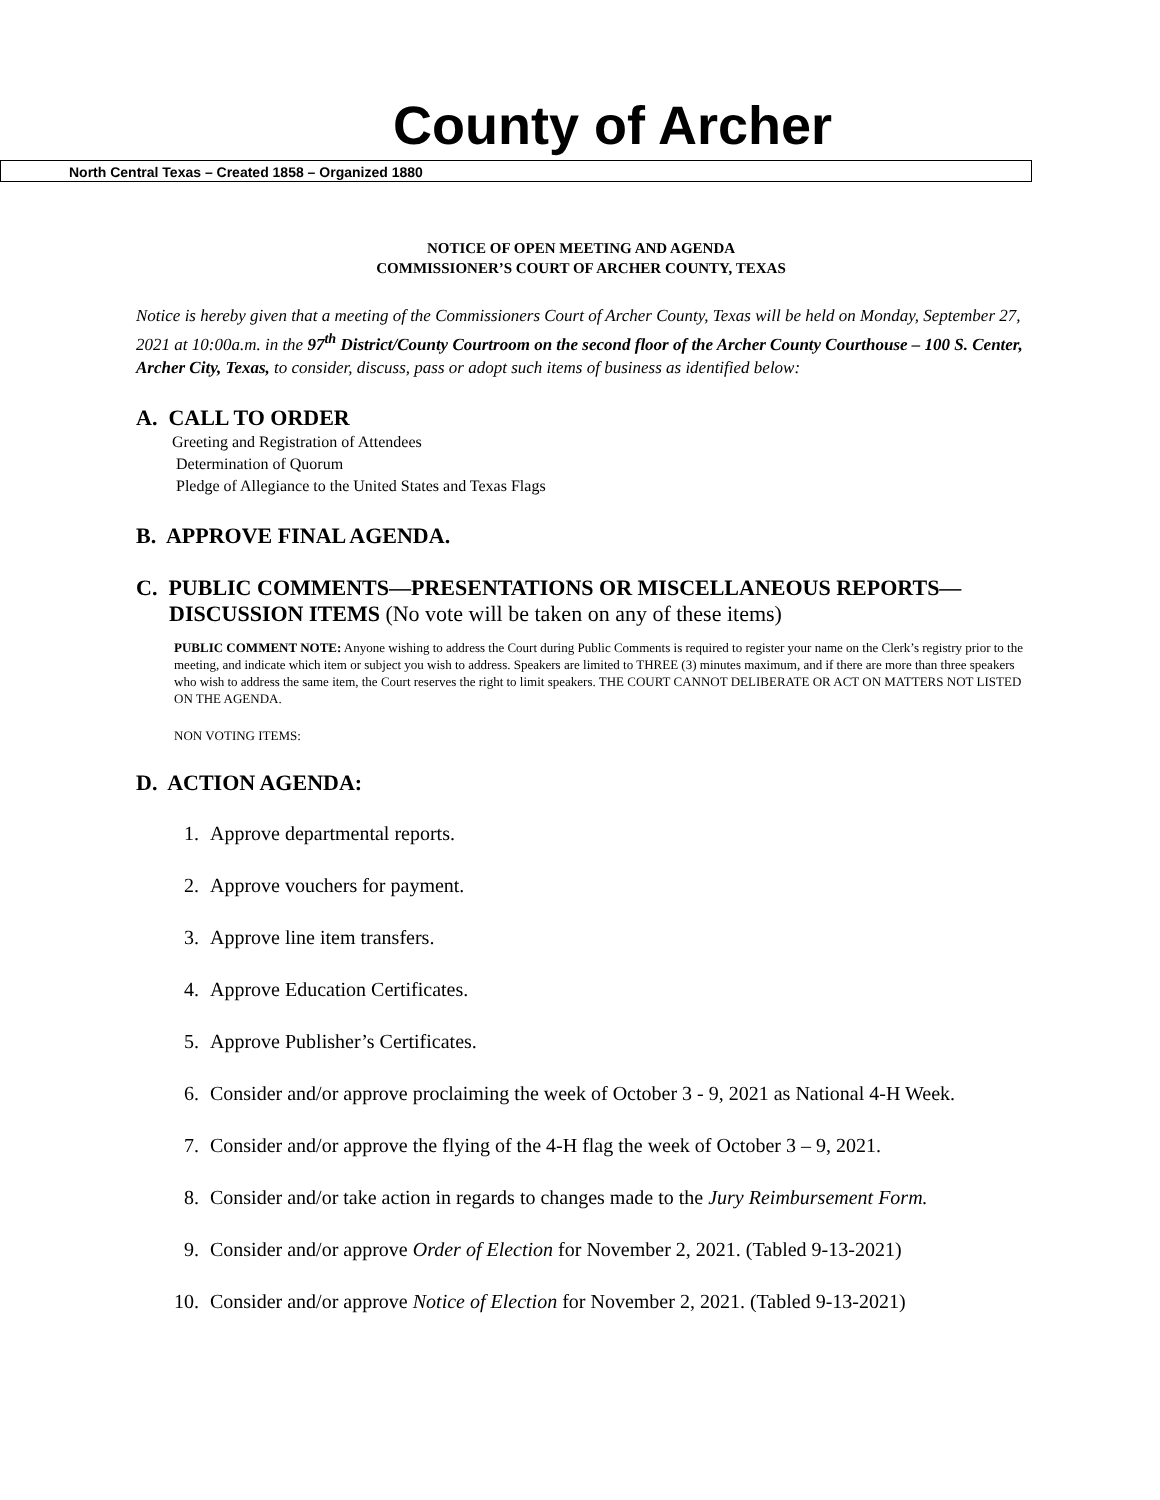County of Archer
North Central Texas – Created 1858 – Organized 1880
NOTICE OF OPEN MEETING AND AGENDA
COMMISSIONER’S COURT OF ARCHER COUNTY, TEXAS
Notice is hereby given that a meeting of the Commissioners Court of Archer County, Texas will be held on Monday, September 27, 2021 at 10:00a.m. in the 97<sup>th</sup> District/County Courtroom on the second floor of the Archer County Courthouse – 100 S. Center, Archer City, Texas, to consider, discuss, pass or adopt such items of business as identified below:
A. CALL TO ORDER
Greeting and Registration of Attendees
Determination of Quorum
Pledge of Allegiance to the United States and Texas Flags
B. APPROVE FINAL AGENDA.
C. PUBLIC COMMENTS—PRESENTATIONS OR MISCELLANEOUS REPORTS—
DISCUSSION ITEMS (No vote will be taken on any of these items)
PUBLIC COMMENT NOTE: Anyone wishing to address the Court during Public Comments is required to register your name on the Clerk’s registry prior to the meeting, and indicate which item or subject you wish to address. Speakers are limited to THREE (3) minutes maximum, and if there are more than three speakers who wish to address the same item, the Court reserves the right to limit speakers. THE COURT CANNOT DELIBERATE OR ACT ON MATTERS NOT LISTED ON THE AGENDA.
NON VOTING ITEMS:
D. ACTION AGENDA:
1. Approve departmental reports.
2. Approve vouchers for payment.
3. Approve line item transfers.
4. Approve Education Certificates.
5. Approve Publisher’s Certificates.
6. Consider and/or approve proclaiming the week of October 3 - 9, 2021 as National 4-H Week.
7. Consider and/or approve the flying of the 4-H flag the week of October 3 – 9, 2021.
8. Consider and/or take action in regards to changes made to the Jury Reimbursement Form.
9. Consider and/or approve Order of Election for November 2, 2021. (Tabled 9-13-2021)
10. Consider and/or approve Notice of Election for November 2, 2021. (Tabled 9-13-2021)